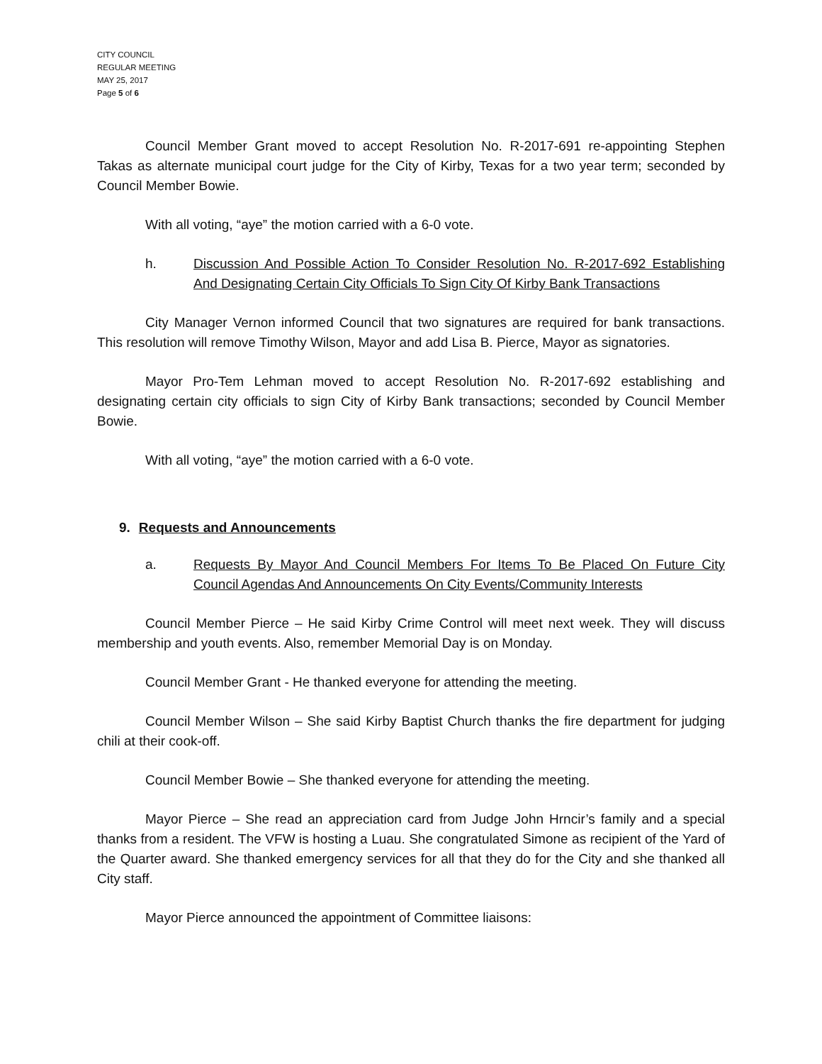CITY COUNCIL
REGULAR MEETING
MAY 25, 2017
Page 5 of 6
Council Member Grant moved to accept Resolution No. R-2017-691 re-appointing Stephen Takas as alternate municipal court judge for the City of Kirby, Texas for a two year term; seconded by Council Member Bowie.
With all voting, “aye” the motion carried with a 6-0 vote.
h. Discussion And Possible Action To Consider Resolution No. R-2017-692 Establishing And Designating Certain City Officials To Sign City Of Kirby Bank Transactions
City Manager Vernon informed Council that two signatures are required for bank transactions. This resolution will remove Timothy Wilson, Mayor and add Lisa B. Pierce, Mayor as signatories.
Mayor Pro-Tem Lehman moved to accept Resolution No. R-2017-692 establishing and designating certain city officials to sign City of Kirby Bank transactions; seconded by Council Member Bowie.
With all voting, “aye” the motion carried with a 6-0 vote.
9. Requests and Announcements
a. Requests By Mayor And Council Members For Items To Be Placed On Future City Council Agendas And Announcements On City Events/Community Interests
Council Member Pierce – He said Kirby Crime Control will meet next week. They will discuss membership and youth events. Also, remember Memorial Day is on Monday.
Council Member Grant - He thanked everyone for attending the meeting.
Council Member Wilson – She said Kirby Baptist Church thanks the fire department for judging chili at their cook-off.
Council Member Bowie – She thanked everyone for attending the meeting.
Mayor Pierce – She read an appreciation card from Judge John Hrncir’s family and a special thanks from a resident. The VFW is hosting a Luau. She congratulated Simone as recipient of the Yard of the Quarter award. She thanked emergency services for all that they do for the City and she thanked all City staff.
Mayor Pierce announced the appointment of Committee liaisons: